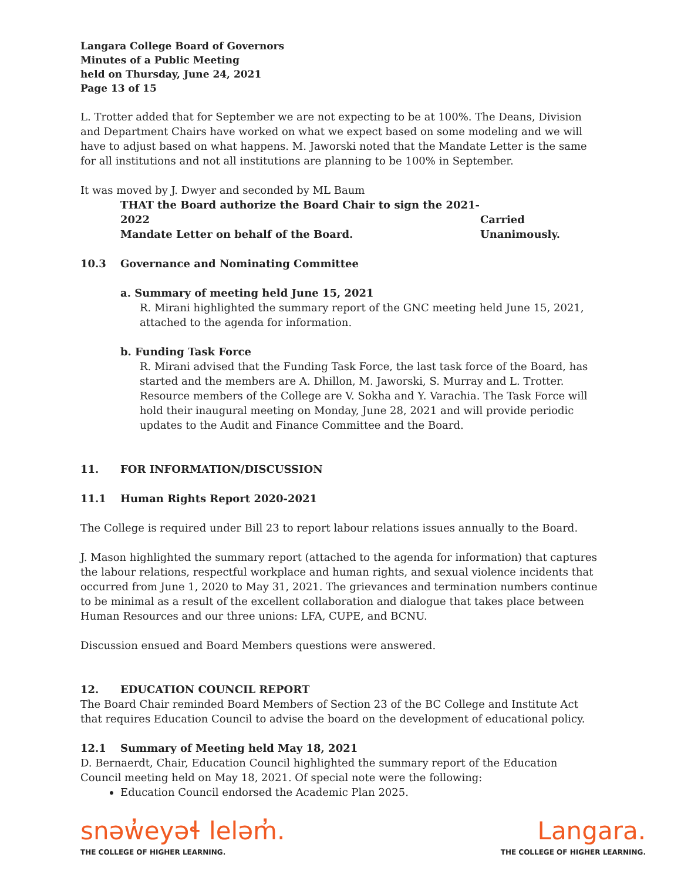Langara College Board of Governors
Minutes of a Public Meeting
held on Thursday, June 24, 2021
Page 13 of 15
L. Trotter added that for September we are not expecting to be at 100%. The Deans, Division and Department Chairs have worked on what we expect based on some modeling and we will have to adjust based on what happens. M. Jaworski noted that the Mandate Letter is the same for all institutions and not all institutions are planning to be 100% in September.
It was moved by J. Dwyer and seconded by ML Baum
THAT the Board authorize the Board Chair to sign the 2021-2022
Mandate Letter on behalf of the Board.
Carried Unanimously.
10.3 Governance and Nominating Committee
a. Summary of meeting held June 15, 2021
R. Mirani highlighted the summary report of the GNC meeting held June 15, 2021, attached to the agenda for information.
b. Funding Task Force
R. Mirani advised that the Funding Task Force, the last task force of the Board, has started and the members are A. Dhillon, M. Jaworski, S. Murray and L. Trotter. Resource members of the College are V. Sokha and Y. Varachia. The Task Force will hold their inaugural meeting on Monday, June 28, 2021 and will provide periodic updates to the Audit and Finance Committee and the Board.
11. FOR INFORMATION/DISCUSSION
11.1 Human Rights Report 2020-2021
The College is required under Bill 23 to report labour relations issues annually to the Board.
J. Mason highlighted the summary report (attached to the agenda for information) that captures the labour relations, respectful workplace and human rights, and sexual violence incidents that occurred from June 1, 2020 to May 31, 2021. The grievances and termination numbers continue to be minimal as a result of the excellent collaboration and dialogue that takes place between Human Resources and our three unions: LFA, CUPE, and BCNU.
Discussion ensued and Board Members questions were answered.
12. EDUCATION COUNCIL REPORT
The Board Chair reminded Board Members of Section 23 of the BC College and Institute Act that requires Education Council to advise the board on the development of educational policy.
12.1 Summary of Meeting held May 18, 2021
D. Bernaerdt, Chair, Education Council highlighted the summary report of the Education Council meeting held on May 18, 2021. Of special note were the following:
Education Council endorsed the Academic Plan 2025.
snəw̓eyəɬ leləm̓.
THE COLLEGE OF HIGHER LEARNING.
Langara.
THE COLLEGE OF HIGHER LEARNING.